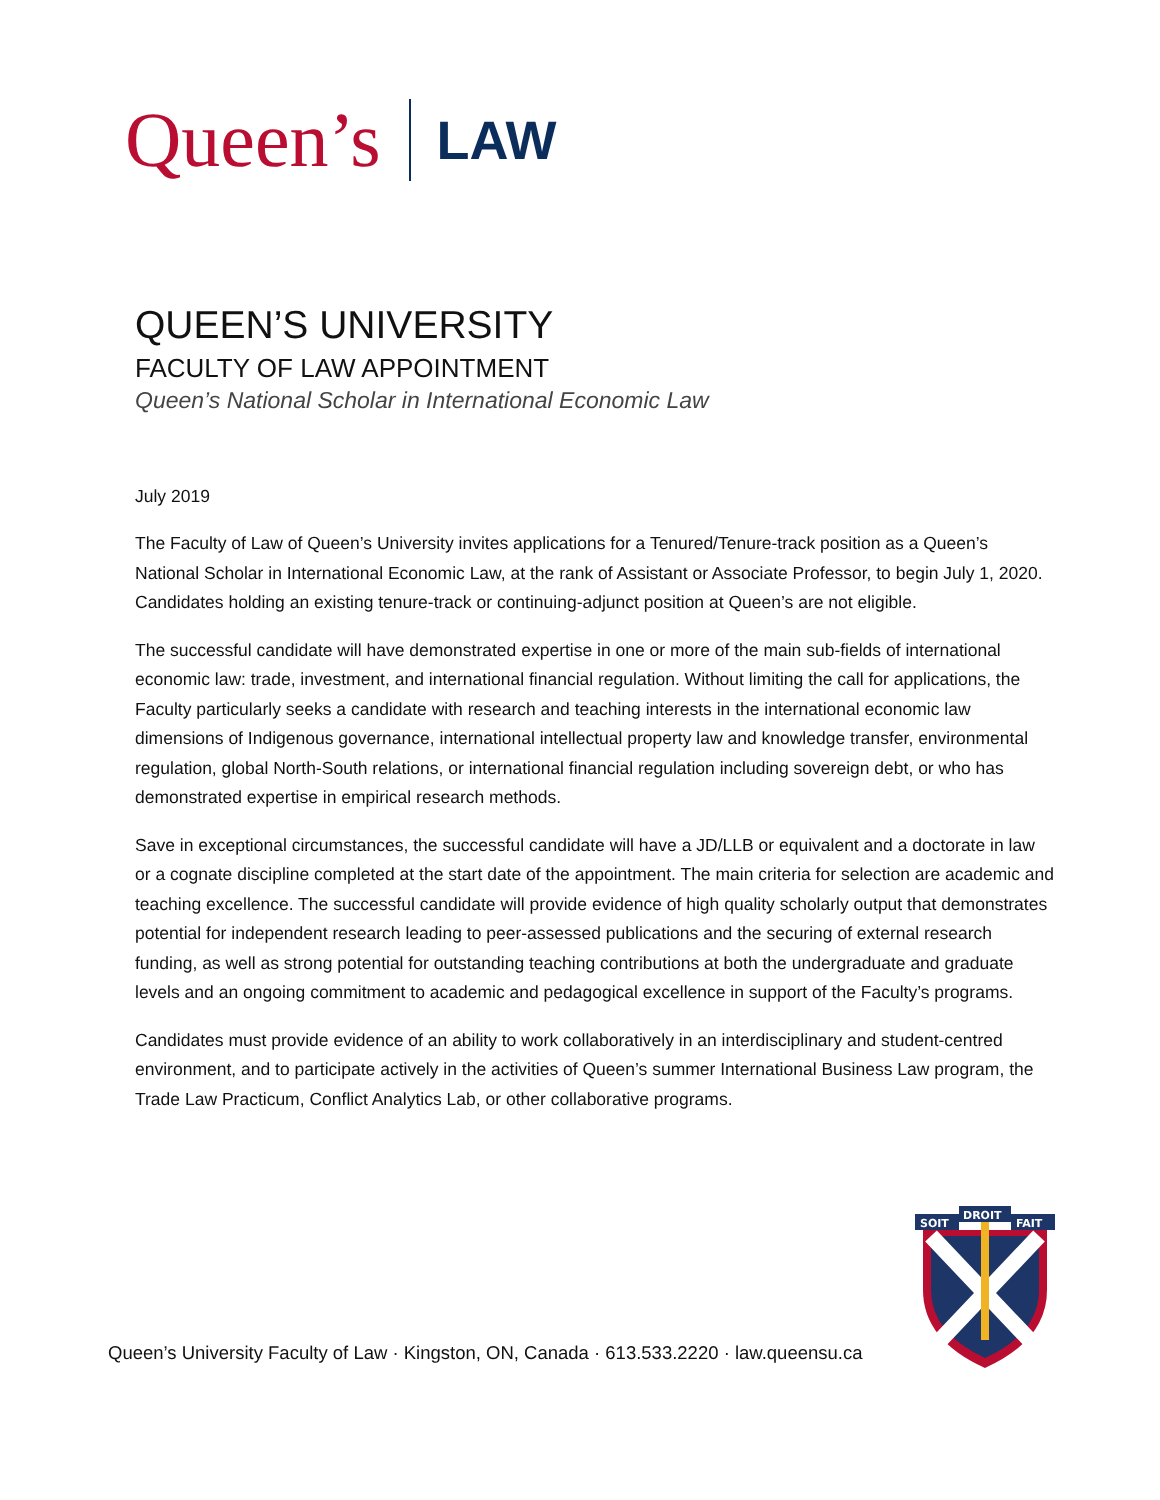Queen’s
LAW
QUEEN’S UNIVERSITY
FACULTY OF LAW APPOINTMENT
Queen’s National Scholar in International Economic Law
July 2019
The Faculty of Law of Queen’s University invites applications for a Tenured/Tenure-track position as a Queen’s National Scholar in International Economic Law, at the rank of Assistant or Associate Professor, to begin July 1, 2020. Candidates holding an existing tenure-track or continuing-adjunct position at Queen’s are not eligible.
The successful candidate will have demonstrated expertise in one or more of the main sub-fields of international economic law: trade, investment, and international financial regulation. Without limiting the call for applications, the Faculty particularly seeks a candidate with research and teaching interests in the international economic law dimensions of Indigenous governance, international intellectual property law and knowledge transfer, environmental regulation, global North-South relations, or international financial regulation including sovereign debt, or who has demonstrated expertise in empirical research methods.
Save in exceptional circumstances, the successful candidate will have a JD/LLB or equivalent and a doctorate in law or a cognate discipline completed at the start date of the appointment. The main criteria for selection are academic and teaching excellence. The successful candidate will provide evidence of high quality scholarly output that demonstrates potential for independent research leading to peer-assessed publications and the securing of external research funding, as well as strong potential for outstanding teaching contributions at both the undergraduate and graduate levels and an ongoing commitment to academic and pedagogical excellence in support of the Faculty’s programs.
Candidates must provide evidence of an ability to work collaboratively in an interdisciplinary and student-centred environment, and to participate actively in the activities of Queen’s summer International Business Law program, the Trade Law Practicum, Conflict Analytics Lab, or other collaborative programs.
SOIT
FAIT
DROIT
Queen’s University Faculty of Law · Kingston, ON, Canada · 613.533.2220 · law.queensu.ca